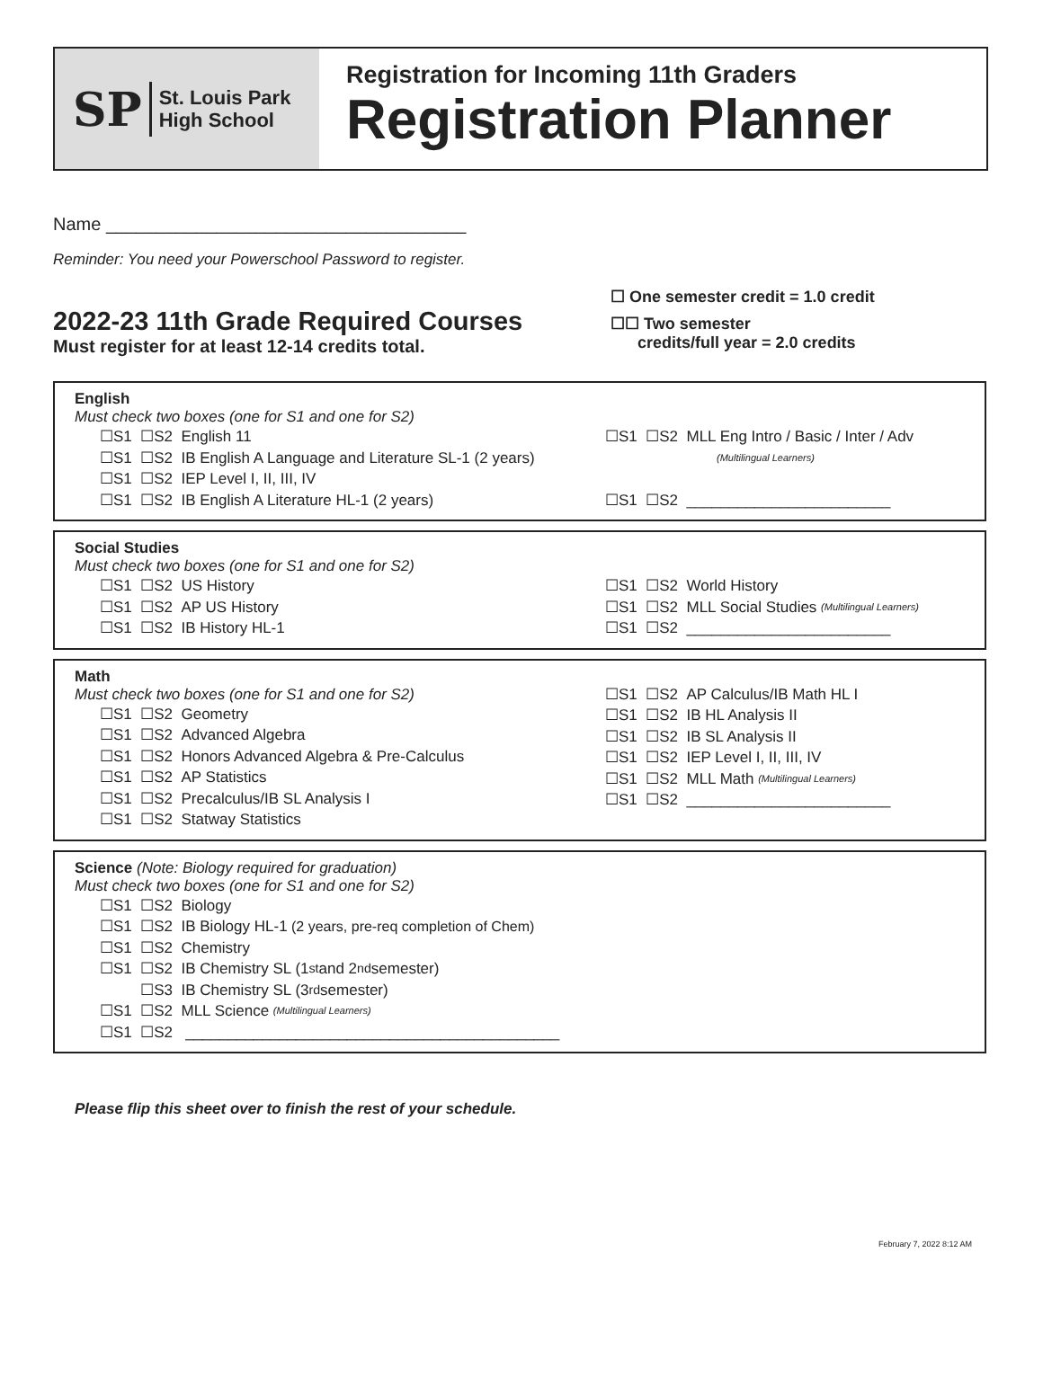SP St. Louis Park
High School
Registration for Incoming 11th Graders
Registration Planner
Name ____________________________________
Reminder: You need your Powerschool Password to register.
2022-23 11th Grade Required Courses
Must register for at least 12-14 credits total.
☐ One semester credit = 1.0 credit
☐☐ Two semester
credits/full year = 2.0 credits
English
Must check two boxes (one for S1 and one for S2)
☐S1 ☐S2 English 11
☐S1 ☐S2 IB English A Language and Literature SL-1 (2 years)
☐S1 ☐S2 IEP Level I, II, III, IV
☐S1 ☐S2 IB English A Literature HL-1 (2 years)
☐S1 ☐S2 MLL Eng Intro / Basic / Inter / Adv
(Multilingual Learners)
☐S1 ☐S2 ________________________
Social Studies
Must check two boxes (one for S1 and one for S2)
☐S1 ☐S2 US History
☐S1 ☐S2 AP US History
☐S1 ☐S2 IB History HL-1
☐S1 ☐S2 World History
☐S1 ☐S2 MLL Social Studies (Multilingual Learners)
☐S1 ☐S2 ________________________
Math
Must check two boxes (one for S1 and one for S2)
☐S1 ☐S2 Geometry
☐S1 ☐S2 Advanced Algebra
☐S1 ☐S2 Honors Advanced Algebra & Pre-Calculus
☐S1 ☐S2 AP Statistics
☐S1 ☐S2 Precalculus/IB SL Analysis I
☐S1 ☐S2 Statway Statistics
☐S1 ☐S2 AP Calculus/IB Math HL I
☐S1 ☐S2 IB HL Analysis II
☐S1 ☐S2 IB SL Analysis II
☐S1 ☐S2 IEP Level I, II, III, IV
☐S1 ☐S2 MLL Math (Multilingual Learners)
☐S1 ☐S2 ________________________
Science (Note: Biology required for graduation)
Must check two boxes (one for S1 and one for S2)
☐S1 ☐S2 Biology
☐S1 ☐S2 IB Biology HL-1 (2 years, pre-req completion of Chem)
☐S1 ☐S2 Chemistry
☐S1 ☐S2 IB Chemistry SL (1<sup>st</sup> and 2<sup>nd</sup> semester)
☐S1 ☐S3 IB Chemistry SL (3<sup>rd</sup> semester)
☐S1 ☐S2 MLL Science (Multilingual Learners)
☐S1 ☐S2 ____________________________________________
Please flip this sheet over to finish the rest of your schedule.
February 7, 2022 8:12 AM